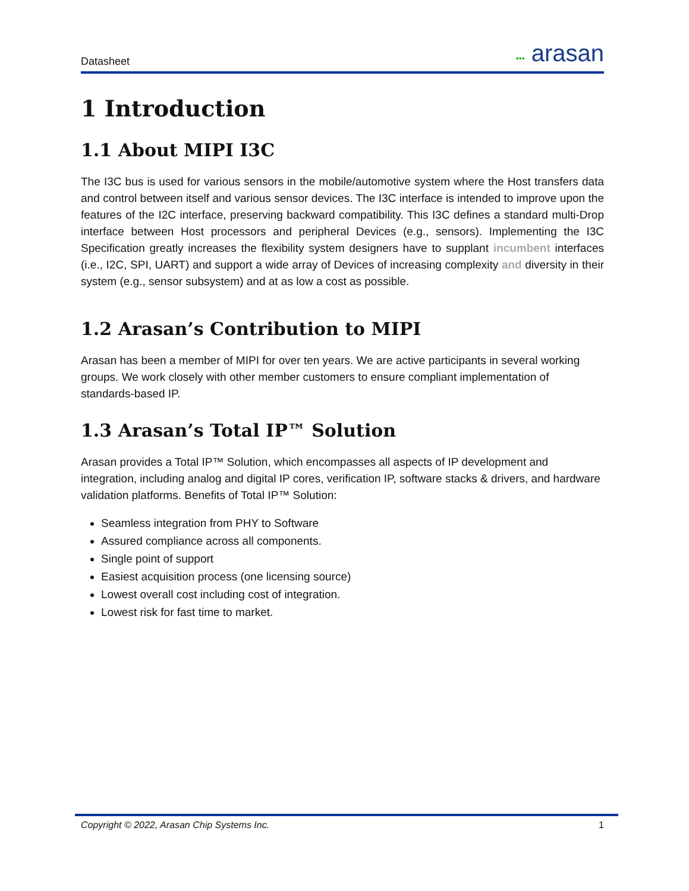Datasheet ••• arasan
1 Introduction
1.1 About MIPI I3C
The I3C bus is used for various sensors in the mobile/automotive system where the Host transfers data and control between itself and various sensor devices. The I3C interface is intended to improve upon the features of the I2C interface, preserving backward compatibility. This I3C defines a standard multi-Drop interface between Host processors and peripheral Devices (e.g., sensors). Implementing the I3C Specification greatly increases the flexibility system designers have to supplant incumbent interfaces (i.e., I2C, SPI, UART) and support a wide array of Devices of increasing complexity and diversity in their system (e.g., sensor subsystem) and at as low a cost as possible.
1.2 Arasan’s Contribution to MIPI
Arasan has been a member of MIPI for over ten years. We are active participants in several working groups. We work closely with other member customers to ensure compliant implementation of standards-based IP.
1.3 Arasan’s Total IP™ Solution
Arasan provides a Total IP™ Solution, which encompasses all aspects of IP development and integration, including analog and digital IP cores, verification IP, software stacks & drivers, and hardware validation platforms. Benefits of Total IP™ Solution:
Seamless integration from PHY to Software
Assured compliance across all components.
Single point of support
Easiest acquisition process (one licensing source)
Lowest overall cost including cost of integration.
Lowest risk for fast time to market.
Copyright © 2022, Arasan Chip Systems Inc. 1